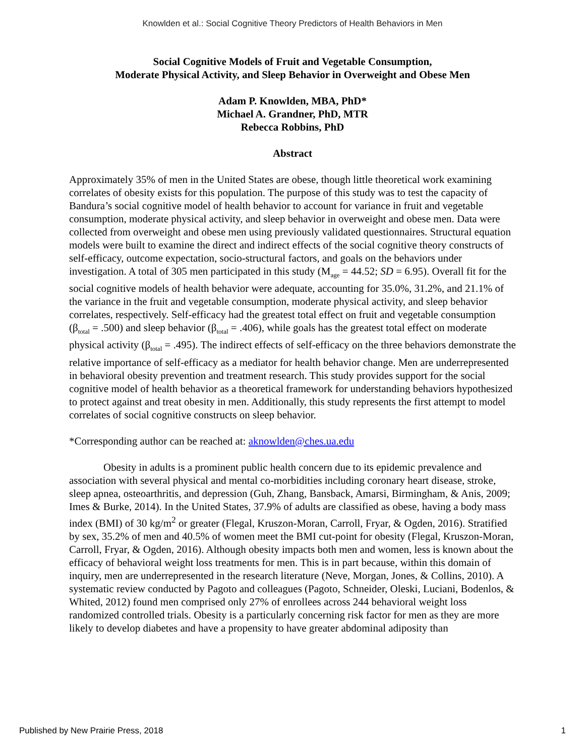Knowlden et al.: Social Cognitive Theory Predictors of Health Behaviors in Men
Social Cognitive Models of Fruit and Vegetable Consumption,
Moderate Physical Activity, and Sleep Behavior in Overweight and Obese Men
Adam P. Knowlden, MBA, PhD*
Michael A. Grandner, PhD, MTR
Rebecca Robbins, PhD
Abstract
Approximately 35% of men in the United States are obese, though little theoretical work examining correlates of obesity exists for this population. The purpose of this study was to test the capacity of Bandura’s social cognitive model of health behavior to account for variance in fruit and vegetable consumption, moderate physical activity, and sleep behavior in overweight and obese men. Data were collected from overweight and obese men using previously validated questionnaires. Structural equation models were built to examine the direct and indirect effects of the social cognitive theory constructs of self-efficacy, outcome expectation, socio-structural factors, and goals on the behaviors under investigation. A total of 305 men participated in this study (M<sub>age</sub> = 44.52; SD = 6.95). Overall fit for the social cognitive models of health behavior were adequate, accounting for 35.0%, 31.2%, and 21.1% of the variance in the fruit and vegetable consumption, moderate physical activity, and sleep behavior correlates, respectively. Self-efficacy had the greatest total effect on fruit and vegetable consumption (β<sub>total</sub> = .500) and sleep behavior (β<sub>total</sub> = .406), while goals has the greatest total effect on moderate physical activity (β<sub>total</sub> = .495). The indirect effects of self-efficacy on the three behaviors demonstrate the relative importance of self-efficacy as a mediator for health behavior change. Men are underrepresented in behavioral obesity prevention and treatment research. This study provides support for the social cognitive model of health behavior as a theoretical framework for understanding behaviors hypothesized to protect against and treat obesity in men. Additionally, this study represents the first attempt to model correlates of social cognitive constructs on sleep behavior.
*Corresponding author can be reached at: aknowlden@ches.ua.edu
Obesity in adults is a prominent public health concern due to its epidemic prevalence and association with several physical and mental co-morbidities including coronary heart disease, stroke, sleep apnea, osteoarthritis, and depression (Guh, Zhang, Bansback, Amarsi, Birmingham, & Anis, 2009; Imes & Burke, 2014). In the United States, 37.9% of adults are classified as obese, having a body mass index (BMI) of 30 kg/m<sup>2</sup> or greater (Flegal, Kruszon-Moran, Carroll, Fryar, & Ogden, 2016). Stratified by sex, 35.2% of men and 40.5% of women meet the BMI cut-point for obesity (Flegal, Kruszon-Moran, Carroll, Fryar, & Ogden, 2016). Although obesity impacts both men and women, less is known about the efficacy of behavioral weight loss treatments for men. This is in part because, within this domain of inquiry, men are underrepresented in the research literature (Neve, Morgan, Jones, & Collins, 2010). A systematic review conducted by Pagoto and colleagues (Pagoto, Schneider, Oleski, Luciani, Bodenlos, & Whited, 2012) found men comprised only 27% of enrollees across 244 behavioral weight loss randomized controlled trials. Obesity is a particularly concerning risk factor for men as they are more likely to develop diabetes and have a propensity to have greater abdominal adiposity than
Published by New Prairie Press, 2018 1